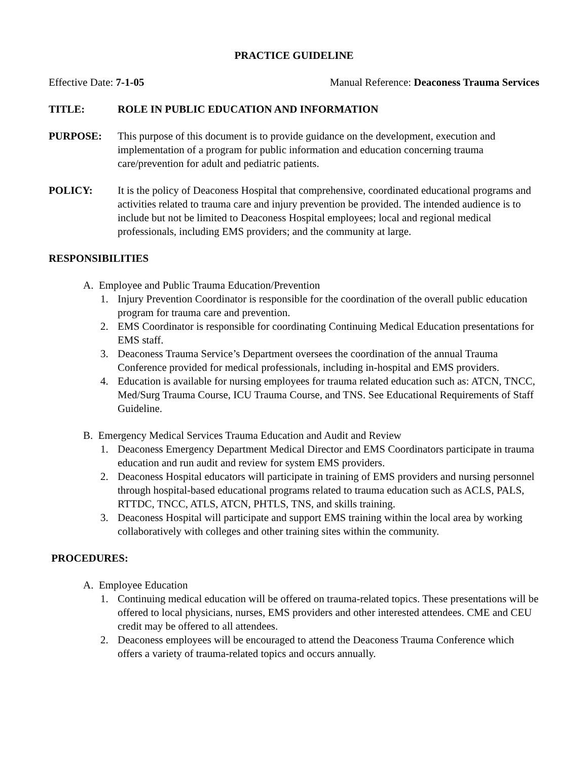PRACTICE GUIDELINE
Effective Date: 7-1-05 Manual Reference: Deaconess Trauma Services
TITLE: ROLE IN PUBLIC EDUCATION AND INFORMATION
PURPOSE: This purpose of this document is to provide guidance on the development, execution and implementation of a program for public information and education concerning trauma care/prevention for adult and pediatric patients.
POLICY: It is the policy of Deaconess Hospital that comprehensive, coordinated educational programs and activities related to trauma care and injury prevention be provided. The intended audience is to include but not be limited to Deaconess Hospital employees; local and regional medical professionals, including EMS providers; and the community at large.
RESPONSIBILITIES
A. Employee and Public Trauma Education/Prevention
1. Injury Prevention Coordinator is responsible for the coordination of the overall public education program for trauma care and prevention.
2. EMS Coordinator is responsible for coordinating Continuing Medical Education presentations for EMS staff.
3. Deaconess Trauma Service’s Department oversees the coordination of the annual Trauma Conference provided for medical professionals, including in-hospital and EMS providers.
4. Education is available for nursing employees for trauma related education such as: ATCN, TNCC, Med/Surg Trauma Course, ICU Trauma Course, and TNS. See Educational Requirements of Staff Guideline.
B. Emergency Medical Services Trauma Education and Audit and Review
1. Deaconess Emergency Department Medical Director and EMS Coordinators participate in trauma education and run audit and review for system EMS providers.
2. Deaconess Hospital educators will participate in training of EMS providers and nursing personnel through hospital-based educational programs related to trauma education such as ACLS, PALS, RTTDC, TNCC, ATLS, ATCN, PHTLS, TNS, and skills training.
3. Deaconess Hospital will participate and support EMS training within the local area by working collaboratively with colleges and other training sites within the community.
PROCEDURES:
A. Employee Education
1. Continuing medical education will be offered on trauma-related topics. These presentations will be offered to local physicians, nurses, EMS providers and other interested attendees. CME and CEU credit may be offered to all attendees.
2. Deaconess employees will be encouraged to attend the Deaconess Trauma Conference which offers a variety of trauma-related topics and occurs annually.